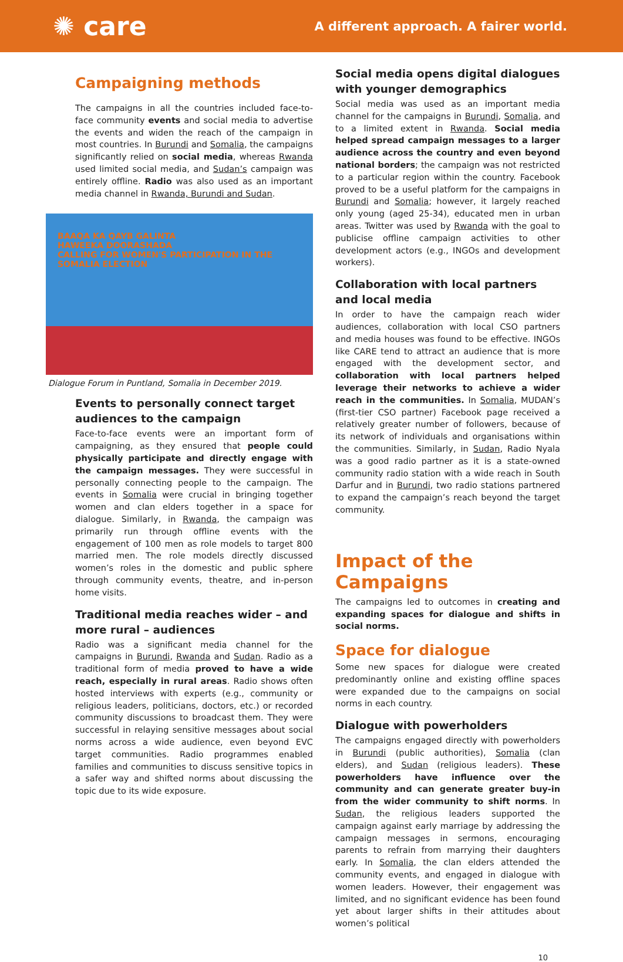✺ care A different approach. A fairer world.
Campaigning methods
The campaigns in all the countries included face-to-face community events and social media to advertise the events and widen the reach of the campaign in most countries. In Burundi and Somalia, the campaigns significantly relied on social media, whereas Rwanda used limited social media, and Sudan’s campaign was entirely offline. Radio was also used as an important media channel in Rwanda, Burundi and Sudan.
BAAQA KA QAYB GALINTA
HAWEEKA DOORASHADA
CALLING FOR WOMEN'S PARTICIPATION IN THE SOMALIA ELECTION
Dialogue Forum in Puntland, Somalia in December 2019.
Events to personally connect target audiences to the campaign
Face-to-face events were an important form of campaigning, as they ensured that people could physically participate and directly engage with the campaign messages. They were successful in personally connecting people to the campaign. The events in Somalia were crucial in bringing together women and clan elders together in a space for dialogue. Similarly, in Rwanda, the campaign was primarily run through offline events with the engagement of 100 men as role models to target 800 married men. The role models directly discussed women’s roles in the domestic and public sphere through community events, theatre, and in-person home visits.
Traditional media reaches wider – and more rural – audiences
Radio was a significant media channel for the campaigns in Burundi, Rwanda and Sudan. Radio as a traditional form of media proved to have a wide reach, especially in rural areas. Radio shows often hosted interviews with experts (e.g., community or religious leaders, politicians, doctors, etc.) or recorded community discussions to broadcast them. They were successful in relaying sensitive messages about social norms across a wide audience, even beyond EVC target communities. Radio programmes enabled families and communities to discuss sensitive topics in a safer way and shifted norms about discussing the topic due to its wide exposure.
Social media opens digital dialogues with younger demographics
Social media was used as an important media channel for the campaigns in Burundi, Somalia, and to a limited extent in Rwanda. Social media helped spread campaign messages to a larger audience across the country and even beyond national borders; the campaign was not restricted to a particular region within the country. Facebook proved to be a useful platform for the campaigns in Burundi and Somalia; however, it largely reached only young (aged 25-34), educated men in urban areas. Twitter was used by Rwanda with the goal to publicise offline campaign activities to other development actors (e.g., INGOs and development workers).
Collaboration with local partners and local media
In order to have the campaign reach wider audiences, collaboration with local CSO partners and media houses was found to be effective. INGOs like CARE tend to attract an audience that is more engaged with the development sector, and collaboration with local partners helped leverage their networks to achieve a wider reach in the communities. In Somalia, MUDAN’s (first-tier CSO partner) Facebook page received a relatively greater number of followers, because of its network of individuals and organisations within the communities. Similarly, in Sudan, Radio Nyala was a good radio partner as it is a state-owned community radio station with a wide reach in South Darfur and in Burundi, two radio stations partnered to expand the campaign’s reach beyond the target community.
Impact of the Campaigns
The campaigns led to outcomes in creating and expanding spaces for dialogue and shifts in social norms.
Space for dialogue
Some new spaces for dialogue were created predominantly online and existing offline spaces were expanded due to the campaigns on social norms in each country.
Dialogue with powerholders
The campaigns engaged directly with powerholders in Burundi (public authorities), Somalia (clan elders), and Sudan (religious leaders). These powerholders have influence over the community and can generate greater buy-in from the wider community to shift norms. In Sudan, the religious leaders supported the campaign against early marriage by addressing the campaign messages in sermons, encouraging parents to refrain from marrying their daughters early. In Somalia, the clan elders attended the community events, and engaged in dialogue with women leaders. However, their engagement was limited, and no significant evidence has been found yet about larger shifts in their attitudes about women’s political
10